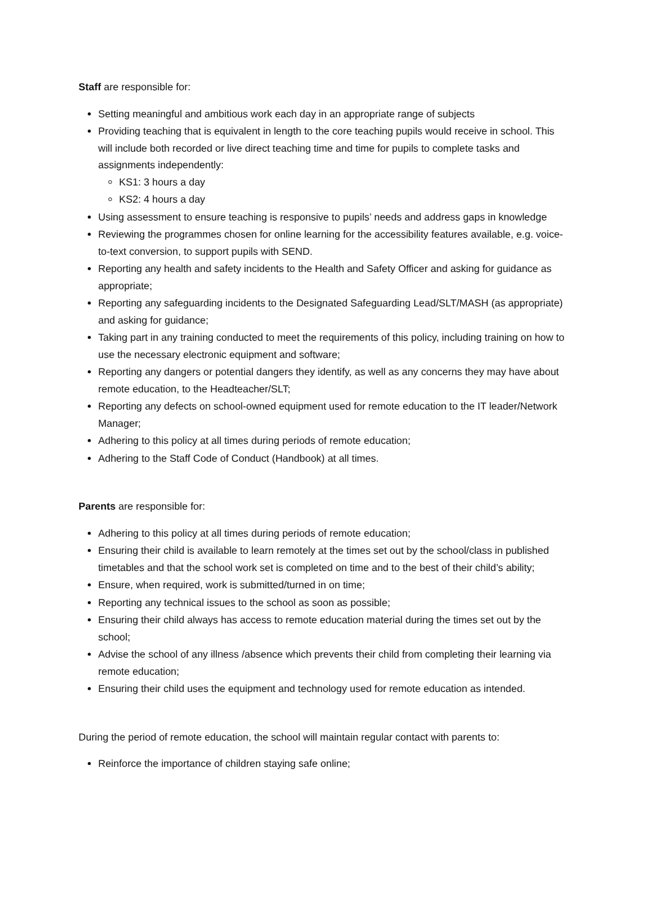Staff are responsible for:
Setting meaningful and ambitious work each day in an appropriate range of subjects
Providing teaching that is equivalent in length to the core teaching pupils would receive in school. This will include both recorded or live direct teaching time and time for pupils to complete tasks and assignments independently:
KS1: 3 hours a day
KS2: 4 hours a day
Using assessment to ensure teaching is responsive to pupils’ needs and address gaps in knowledge
Reviewing the programmes chosen for online learning for the accessibility features available, e.g. voice-to-text conversion, to support pupils with SEND.
Reporting any health and safety incidents to the Health and Safety Officer and asking for guidance as appropriate;
Reporting any safeguarding incidents to the Designated Safeguarding Lead/SLT/MASH (as appropriate) and asking for guidance;
Taking part in any training conducted to meet the requirements of this policy, including training on how to use the necessary electronic equipment and software;
Reporting any dangers or potential dangers they identify, as well as any concerns they may have about remote education, to the Headteacher/SLT;
Reporting any defects on school-owned equipment used for remote education to the IT leader/Network Manager;
Adhering to this policy at all times during periods of remote education;
Adhering to the Staff Code of Conduct (Handbook) at all times.
Parents are responsible for:
Adhering to this policy at all times during periods of remote education;
Ensuring their child is available to learn remotely at the times set out by the school/class in published timetables and that the school work set is completed on time and to the best of their child’s ability;
Ensure, when required, work is submitted/turned in on time;
Reporting any technical issues to the school as soon as possible;
Ensuring their child always has access to remote education material during the times set out by the school;
Advise the school of any illness /absence which prevents their child from completing their learning via remote education;
Ensuring their child uses the equipment and technology used for remote education as intended.
During the period of remote education, the school will maintain regular contact with parents to:
Reinforce the importance of children staying safe online;